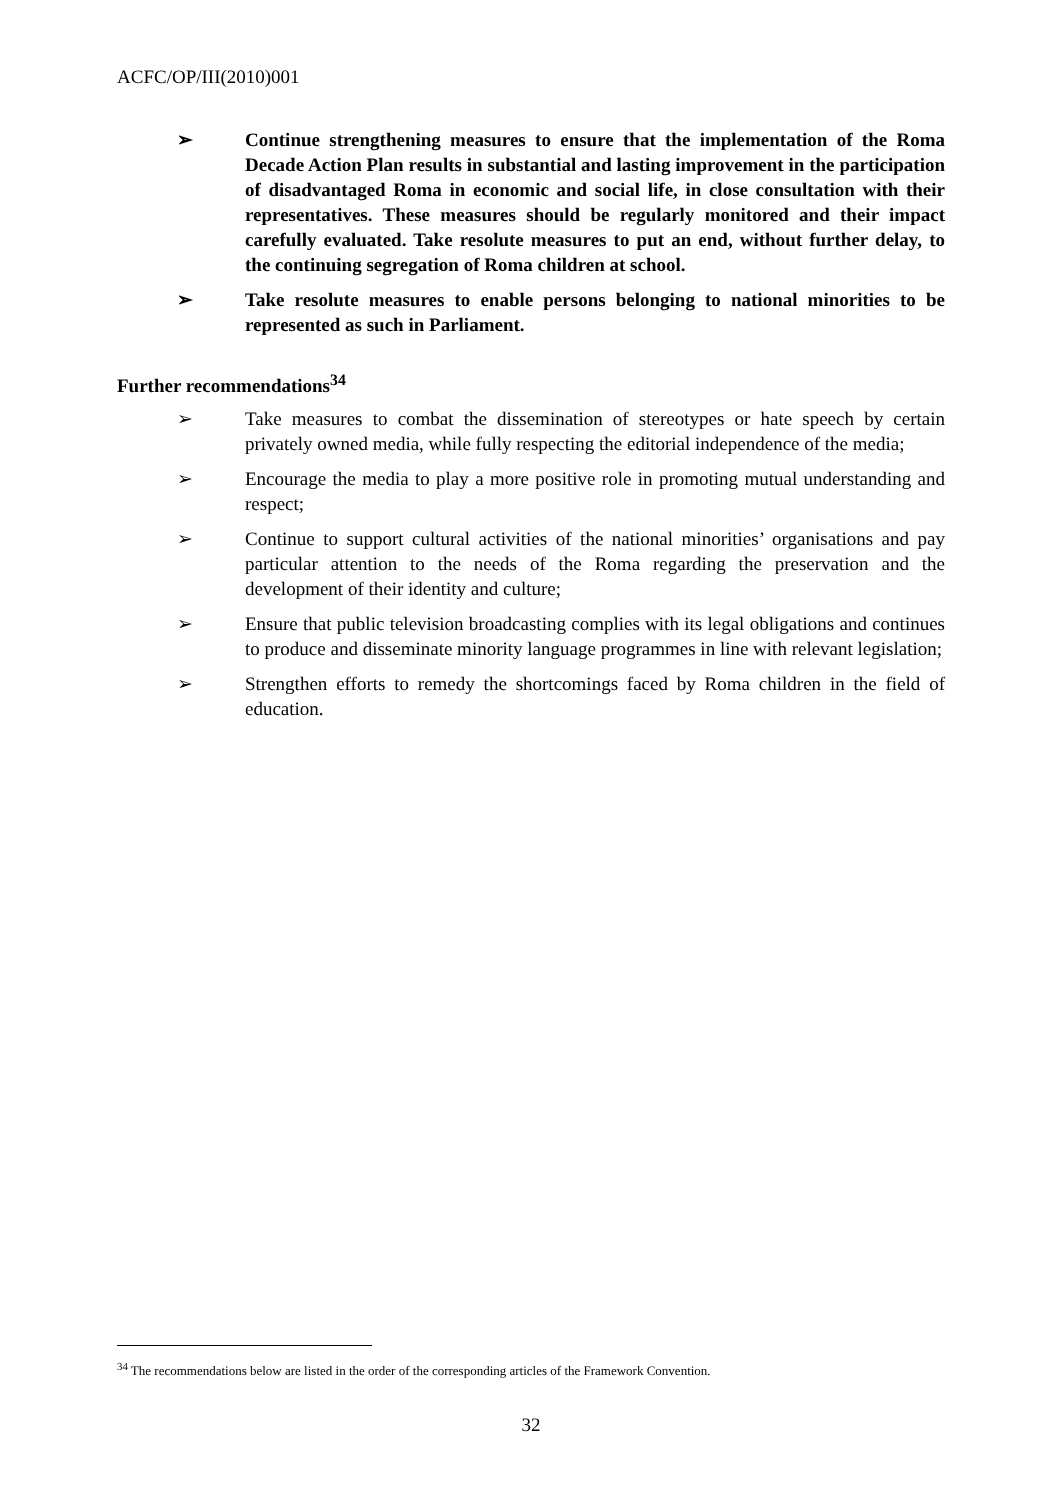ACFC/OP/III(2010)001
➢ Continue strengthening measures to ensure that the implementation of the Roma Decade Action Plan results in substantial and lasting improvement in the participation of disadvantaged Roma in economic and social life, in close consultation with their representatives. These measures should be regularly monitored and their impact carefully evaluated. Take resolute measures to put an end, without further delay, to the continuing segregation of Roma children at school.
➢ Take resolute measures to enable persons belonging to national minorities to be represented as such in Parliament.
Further recommendations<sup>34</sup>
➢ Take measures to combat the dissemination of stereotypes or hate speech by certain privately owned media, while fully respecting the editorial independence of the media;
➢ Encourage the media to play a more positive role in promoting mutual understanding and respect;
➢ Continue to support cultural activities of the national minorities’ organisations and pay particular attention to the needs of the Roma regarding the preservation and the development of their identity and culture;
➢ Ensure that public television broadcasting complies with its legal obligations and continues to produce and disseminate minority language programmes in line with relevant legislation;
➢ Strengthen efforts to remedy the shortcomings faced by Roma children in the field of education.
<sup>34</sup> The recommendations below are listed in the order of the corresponding articles of the Framework Convention.
32